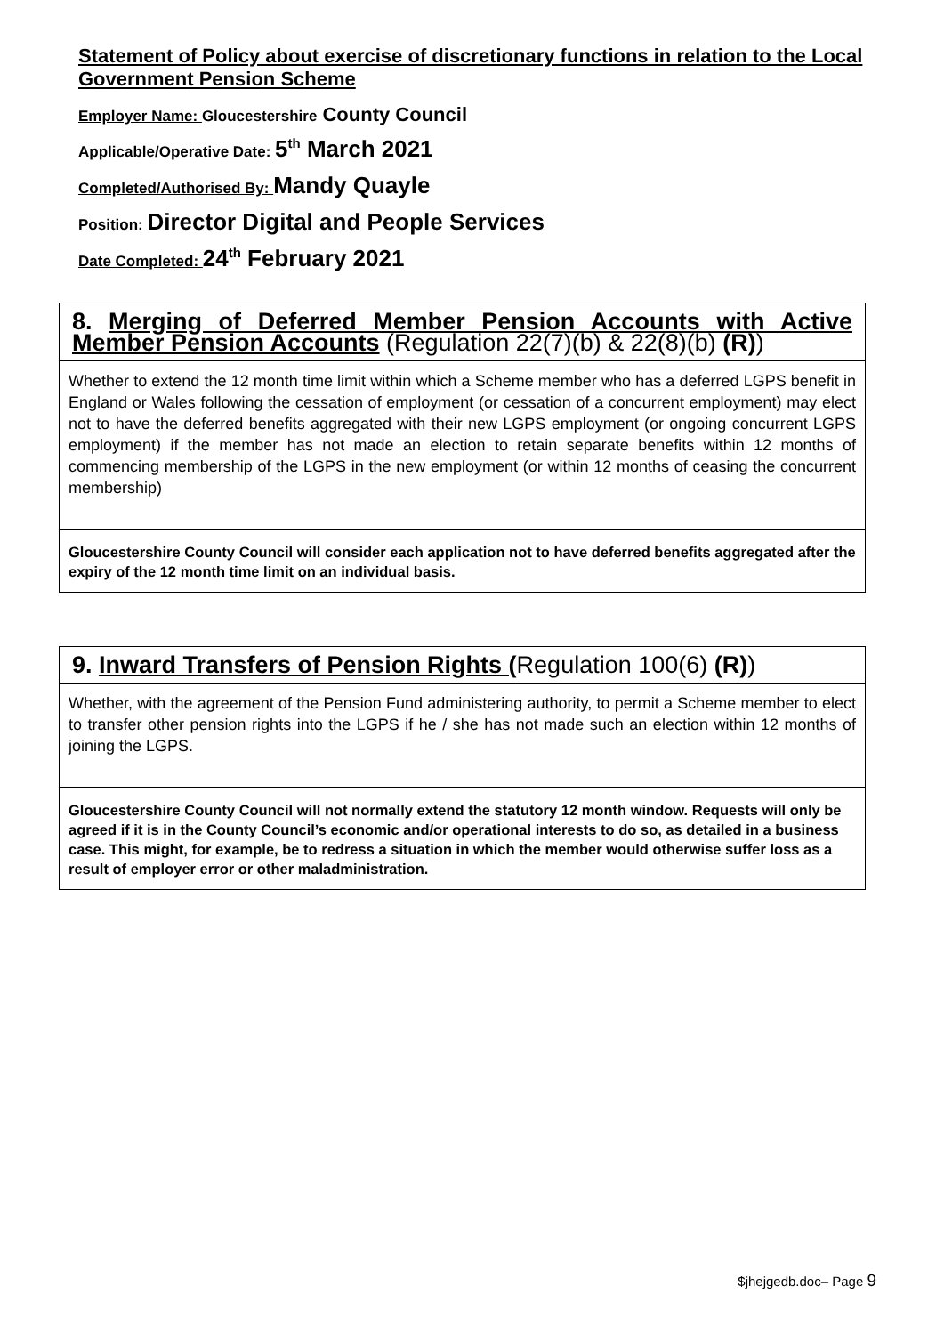Statement of Policy about exercise of discretionary functions in relation to the Local Government Pension Scheme
Employer Name: Gloucestershire County Council
Applicable/Operative Date: 5<sup>th</sup> March 2021
Completed/Authorised By: Mandy Quayle
Position: Director Digital and People Services
Date Completed: 24<sup>th</sup> February 2021
| 8. Merging of Deferred Member Pension Accounts with Active Member Pension Accounts (Regulation 22(7)(b) & 22(8)(b) (R) ) |
| Whether to extend the 12 month time limit within which a Scheme member who has a deferred LGPS benefit in England or Wales following the cessation of employment (or cessation of a concurrent employment) may elect not to have the deferred benefits aggregated with their new LGPS employment (or ongoing concurrent LGPS employment) if the member has not made an election to retain separate benefits within 12 months of commencing membership of the LGPS in the new employment (or within 12 months of ceasing the concurrent membership) |
| Gloucestershire County Council will consider each application not to have deferred benefits aggregated after the expiry of the 12 month time limit on an individual basis. |
| 9. Inward Transfers of Pension Rights ( Regulation 100(6) (R) ) |
| Whether, with the agreement of the Pension Fund administering authority, to permit a Scheme member to elect to transfer other pension rights into the LGPS if he / she has not made such an election within 12 months of joining the LGPS. |
| Gloucestershire County Council will not normally extend the statutory 12 month window. Requests will only be agreed if it is in the County Council’s economic and/or operational interests to do so, as detailed in a business case. This might, for example, be to redress a situation in which the member would otherwise suffer loss as a result of employer error or other maladministration. |
$jhejgedb.doc– Page 9